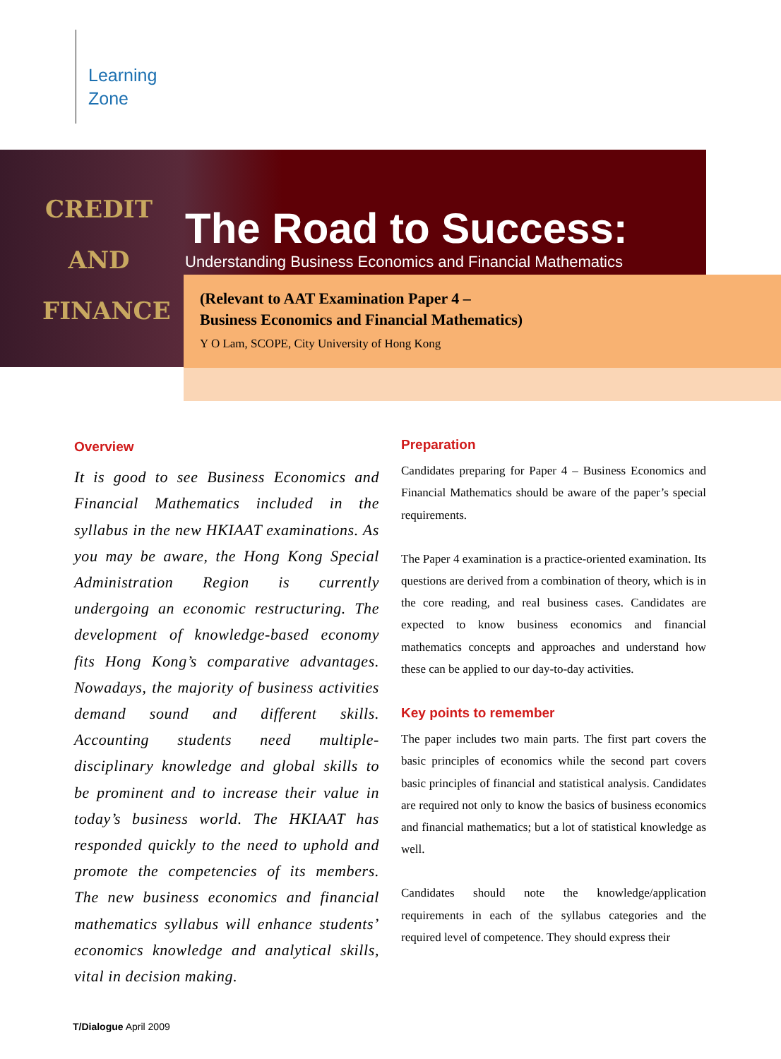Learning
Zone
CREDIT
AND
FINANCE
The Road to Success:
Understanding Business Economics and Financial Mathematics
(Relevant to AAT Examination Paper 4 –
Business Economics and Financial Mathematics)
Y O Lam, SCOPE, City University of Hong Kong
Overview
It is good to see Business Economics and Financial Mathematics included in the syllabus in the new HKIAAT examinations. As you may be aware, the Hong Kong Special Administration Region is currently undergoing an economic restructuring. The development of knowledge-based economy fits Hong Kong’s comparative advantages. Nowadays, the majority of business activities demand sound and different skills. Accounting students need multiple-disciplinary knowledge and global skills to be prominent and to increase their value in today’s business world. The HKIAAT has responded quickly to the need to uphold and promote the competencies of its members. The new business economics and financial mathematics syllabus will enhance students’ economics knowledge and analytical skills, vital in decision making.
Preparation
Candidates preparing for Paper 4 – Business Economics and Financial Mathematics should be aware of the paper’s special requirements.
The Paper 4 examination is a practice-oriented examination. Its questions are derived from a combination of theory, which is in the core reading, and real business cases. Candidates are expected to know business economics and financial mathematics concepts and approaches and understand how these can be applied to our day-to-day activities.
Key points to remember
The paper includes two main parts. The first part covers the basic principles of economics while the second part covers basic principles of financial and statistical analysis. Candidates are required not only to know the basics of business economics and financial mathematics; but a lot of statistical knowledge as well.
Candidates should note the knowledge/application requirements in each of the syllabus categories and the required level of competence. They should express their
T/Dialogue April 2009